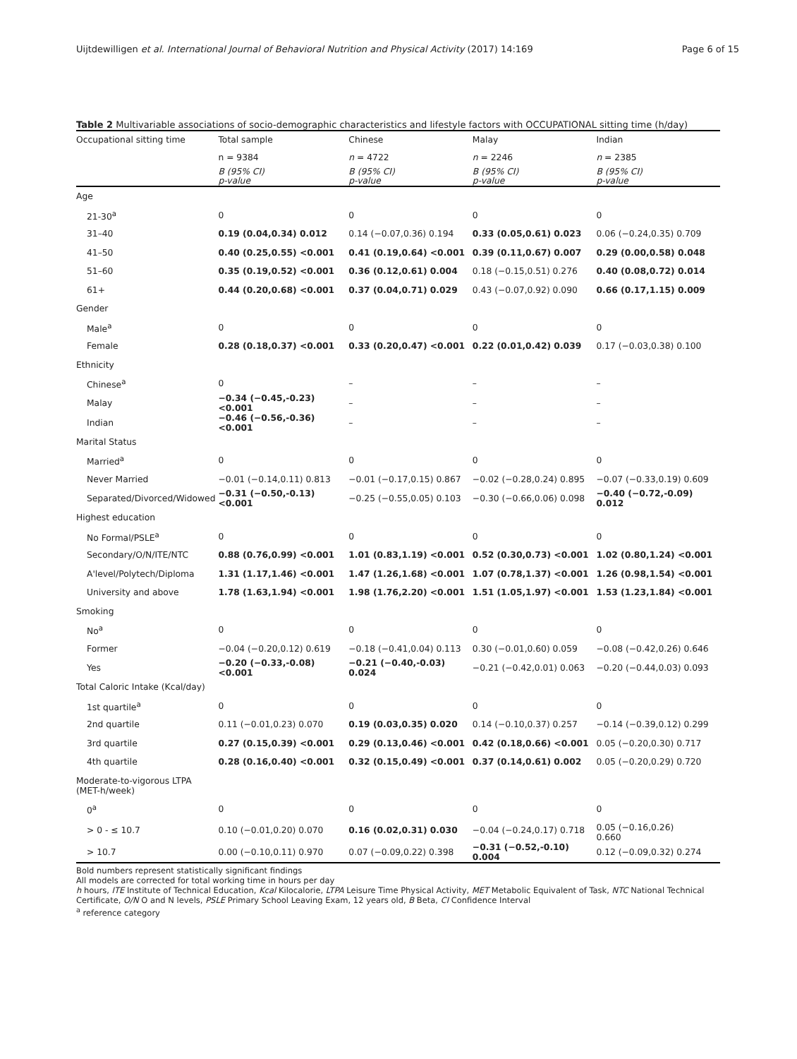Uijtdewilligen et al. International Journal of Behavioral Nutrition and Physical Activity (2017) 14:169 Page 6 of 15
Table 2 Multivariable associations of socio-demographic characteristics and lifestyle factors with OCCUPATIONAL sitting time (h/day)
| Occupational sitting time | Total sample | Chinese | Malay | Indian |
| --- | --- | --- | --- | --- |
| | n = 9384 | n = 4722 | n = 2246 | n = 2385 |
| | B (95% CI) p-value | B (95% CI) p-value | B (95% CI) p-value | B (95% CI) p-value |
| Age | | | | |
| 21-30<sup>a</sup> | 0 | 0 | 0 | 0 |
| 31–40 | 0.19 (0.04,0.34) 0.012 | 0.14 (−0.07,0.36) 0.194 | 0.33 (0.05,0.61) 0.023 | 0.06 (−0.24,0.35) 0.709 |
| 41–50 | 0.40 (0.25,0.55) <0.001 | 0.41 (0.19,0.64) <0.001 | 0.39 (0.11,0.67) 0.007 | 0.29 (0.00,0.58) 0.048 |
| 51–60 | 0.35 (0.19,0.52) <0.001 | 0.36 (0.12,0.61) 0.004 | 0.18 (−0.15,0.51) 0.276 | 0.40 (0.08,0.72) 0.014 |
| 61+ | 0.44 (0.20,0.68) <0.001 | 0.37 (0.04,0.71) 0.029 | 0.43 (−0.07,0.92) 0.090 | 0.66 (0.17,1.15) 0.009 |
| Gender | | | | |
| Male<sup>a</sup> | 0 | 0 | 0 | 0 |
| Female | 0.28 (0.18,0.37) <0.001 | 0.33 (0.20,0.47) <0.001 | 0.22 (0.01,0.42) 0.039 | 0.17 (−0.03,0.38) 0.100 |
| Ethnicity | | | | |
| Chinese<sup>a</sup> | 0 | – | – | – |
| Malay | −0.34 (−0.45,-0.23) <0.001 | – | – | – |
| Indian | −0.46 (−0.56,-0.36) <0.001 | – | – | – |
| Marital Status | | | | |
| Married<sup>a</sup> | 0 | 0 | 0 | 0 |
| Never Married | −0.01 (−0.14,0.11) 0.813 | −0.01 (−0.17,0.15) 0.867 | −0.02 (−0.28,0.24) 0.895 | −0.07 (−0.33,0.19) 0.609 |
| Separated/Divorced/Widowed | −0.31 (−0.50,-0.13) <0.001 | −0.25 (−0.55,0.05) 0.103 | −0.30 (−0.66,0.06) 0.098 | −0.40 (−0.72,-0.09) 0.012 |
| Highest education | | | | |
| No Formal/PSLE<sup>a</sup> | 0 | 0 | 0 | 0 |
| Secondary/O/N/ITE/NTC | 0.88 (0.76,0.99) <0.001 | 1.01 (0.83,1.19) <0.001 | 0.52 (0.30,0.73) <0.001 | 1.02 (0.80,1.24) <0.001 |
| A'level/Polytech/Diploma | 1.31 (1.17,1.46) <0.001 | 1.47 (1.26,1.68) <0.001 | 1.07 (0.78,1.37) <0.001 | 1.26 (0.98,1.54) <0.001 |
| University and above | 1.78 (1.63,1.94) <0.001 | 1.98 (1.76,2.20) <0.001 | 1.51 (1.05,1.97) <0.001 | 1.53 (1.23,1.84) <0.001 |
| Smoking | | | | |
| No<sup>a</sup> | 0 | 0 | 0 | 0 |
| Former | −0.04 (−0.20,0.12) 0.619 | −0.18 (−0.41,0.04) 0.113 | 0.30 (−0.01,0.60) 0.059 | −0.08 (−0.42,0.26) 0.646 |
| Yes | −0.20 (−0.33,-0.08) <0.001 | −0.21 (−0.40,-0.03) 0.024 | −0.21 (−0.42,0.01) 0.063 | −0.20 (−0.44,0.03) 0.093 |
| Total Caloric Intake (Kcal/day) | | | | |
| 1st quartile<sup>a</sup> | 0 | 0 | 0 | 0 |
| 2nd quartile | 0.11 (−0.01,0.23) 0.070 | 0.19 (0.03,0.35) 0.020 | 0.14 (−0.10,0.37) 0.257 | −0.14 (−0.39,0.12) 0.299 |
| 3rd quartile | 0.27 (0.15,0.39) <0.001 | 0.29 (0.13,0.46) <0.001 | 0.42 (0.18,0.66) <0.001 | 0.05 (−0.20,0.30) 0.717 |
| 4th quartile | 0.28 (0.16,0.40) <0.001 | 0.32 (0.15,0.49) <0.001 | 0.37 (0.14,0.61) 0.002 | 0.05 (−0.20,0.29) 0.720 |
| Moderate-to-vigorous LTPA (MET-h/week) | | | | |
| 0<sup>a</sup> | 0 | 0 | 0 | 0 |
| > 0 - ≤ 10.7 | 0.10 (−0.01,0.20) 0.070 | 0.16 (0.02,0.31) 0.030 | −0.04 (−0.24,0.17) 0.718 | 0.05 (−0.16,0.26) 0.660 |
| > 10.7 | 0.00 (−0.10,0.11) 0.970 | 0.07 (−0.09,0.22) 0.398 | −0.31 (−0.52,-0.10) 0.004 | 0.12 (−0.09,0.32) 0.274 |
Bold numbers represent statistically significant findings
All models are corrected for total working time in hours per day
h hours, ITE Institute of Technical Education, Kcal Kilocalorie, LTPA Leisure Time Physical Activity, MET Metabolic Equivalent of Task, NTC National Technical Certificate, O/N O and N levels, PSLE Primary School Leaving Exam, 12 years old, B Beta, CI Confidence Interval
<sup>a</sup> reference category